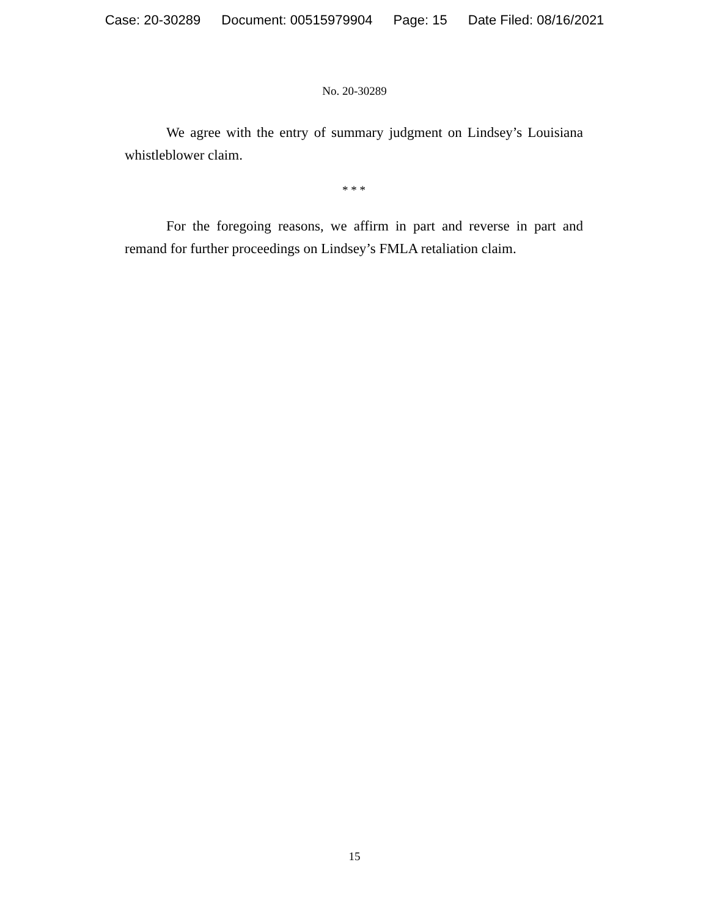Case: 20-30289 Document: 00515979904 Page: 15 Date Filed: 08/16/2021
No. 20-30289
We agree with the entry of summary judgment on Lindsey’s Louisiana whistleblower claim.
* * *
For the foregoing reasons, we affirm in part and reverse in part and remand for further proceedings on Lindsey’s FMLA retaliation claim.
15